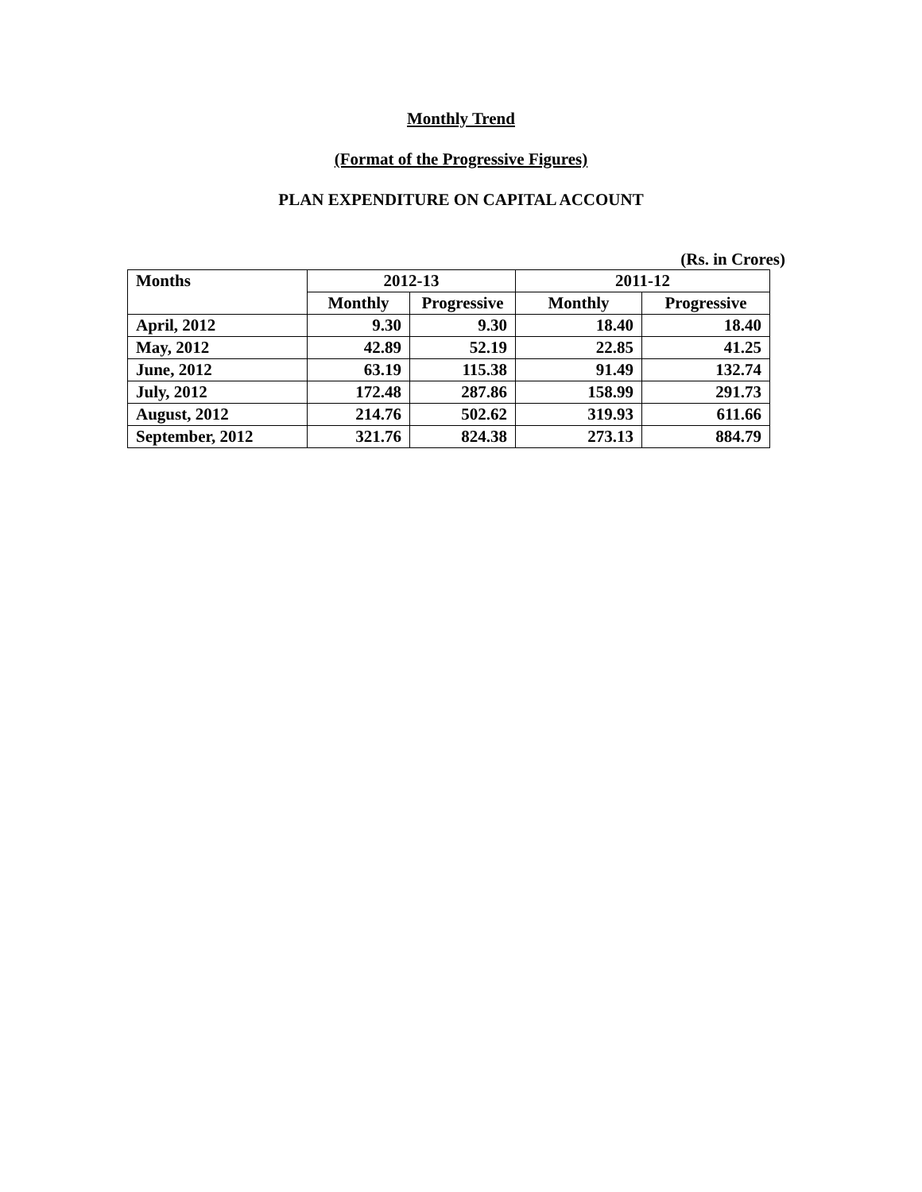Monthly Trend
(Format of the Progressive Figures)
PLAN EXPENDITURE ON CAPITAL ACCOUNT
(Rs. in Crores)
| Months | 2012-13 | | 2011-12 | |
| --- | --- | --- | --- | --- |
| | Monthly | Progressive | Monthly | Progressive |
| April, 2012 | 9.30 | 9.30 | 18.40 | 18.40 |
| May, 2012 | 42.89 | 52.19 | 22.85 | 41.25 |
| June, 2012 | 63.19 | 115.38 | 91.49 | 132.74 |
| July, 2012 | 172.48 | 287.86 | 158.99 | 291.73 |
| August, 2012 | 214.76 | 502.62 | 319.93 | 611.66 |
| September, 2012 | 321.76 | 824.38 | 273.13 | 884.79 |